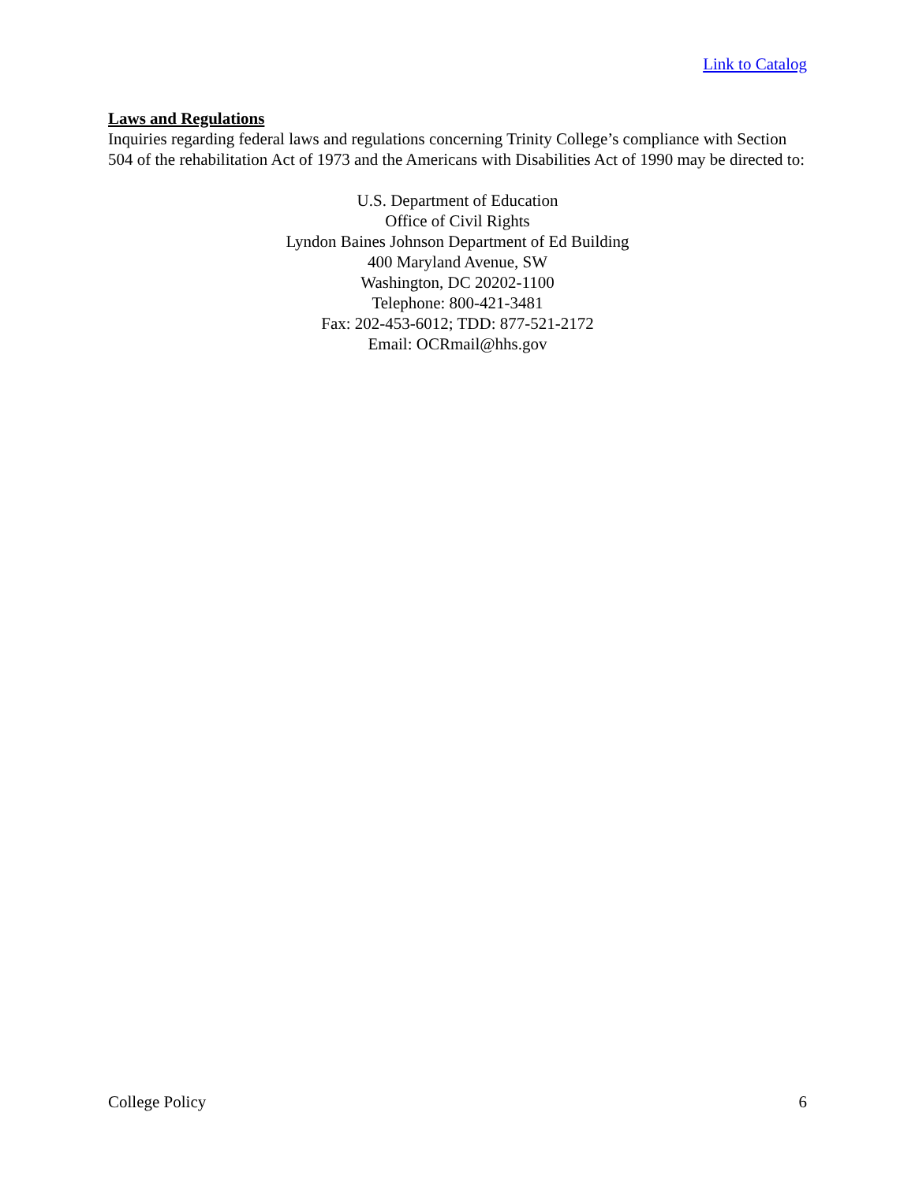Link to Catalog
Laws and Regulations
Inquiries regarding federal laws and regulations concerning Trinity College’s compliance with Section 504 of the rehabilitation Act of 1973 and the Americans with Disabilities Act of 1990 may be directed to:
U.S. Department of Education
Office of Civil Rights
Lyndon Baines Johnson Department of Ed Building
400 Maryland Avenue, SW
Washington, DC 20202-1100
Telephone: 800-421-3481
Fax: 202-453-6012; TDD: 877-521-2172
Email: OCRmail@hhs.gov
College Policy 6